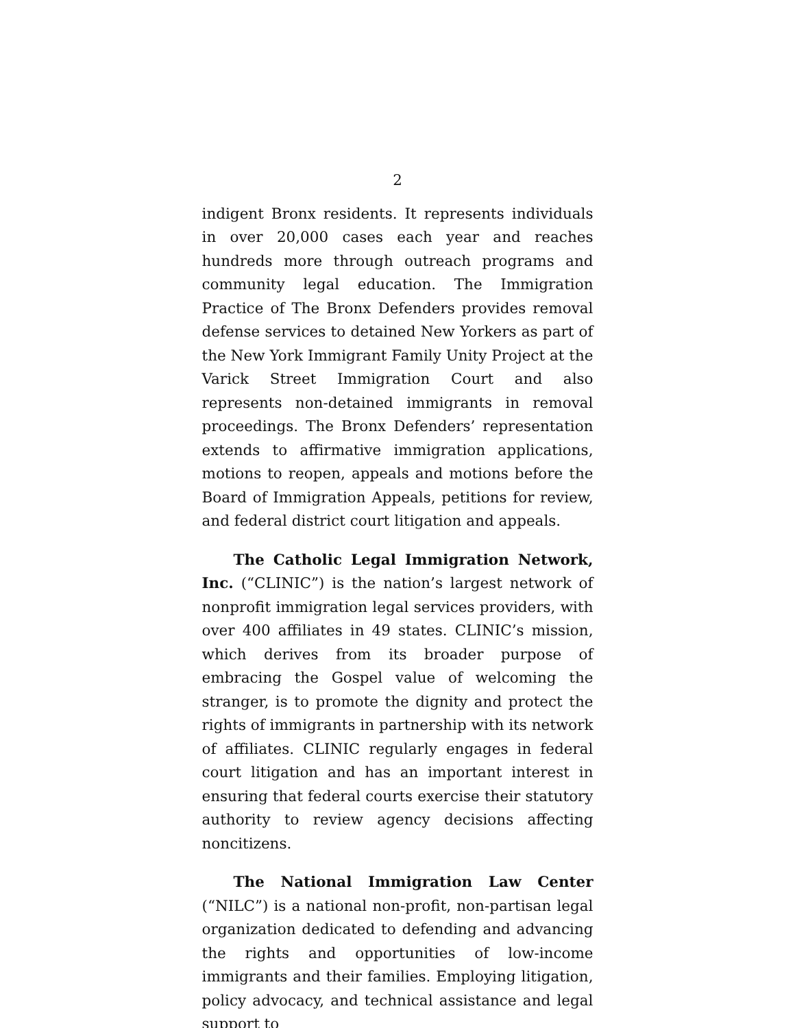2
indigent Bronx residents. It represents individuals in over 20,000 cases each year and reaches hundreds more through outreach programs and community legal education. The Immigration Practice of The Bronx Defenders provides removal defense services to detained New Yorkers as part of the New York Immigrant Family Unity Project at the Varick Street Immigration Court and also represents non-detained immigrants in removal proceedings. The Bronx Defenders’ representation extends to affirmative immigration applications, motions to reopen, appeals and motions before the Board of Immigration Appeals, petitions for review, and federal district court litigation and appeals.
The Catholic Legal Immigration Network, Inc. (“CLINIC”) is the nation’s largest network of nonprofit immigration legal services providers, with over 400 affiliates in 49 states. CLINIC’s mission, which derives from its broader purpose of embracing the Gospel value of welcoming the stranger, is to promote the dignity and protect the rights of immigrants in partnership with its network of affiliates. CLINIC regularly engages in federal court litigation and has an important interest in ensuring that federal courts exercise their statutory authority to review agency decisions affecting noncitizens.
The National Immigration Law Center (“NILC”) is a national non-profit, non-partisan legal organization dedicated to defending and advancing the rights and opportunities of low-income immigrants and their families. Employing litigation, policy advocacy, and technical assistance and legal support to